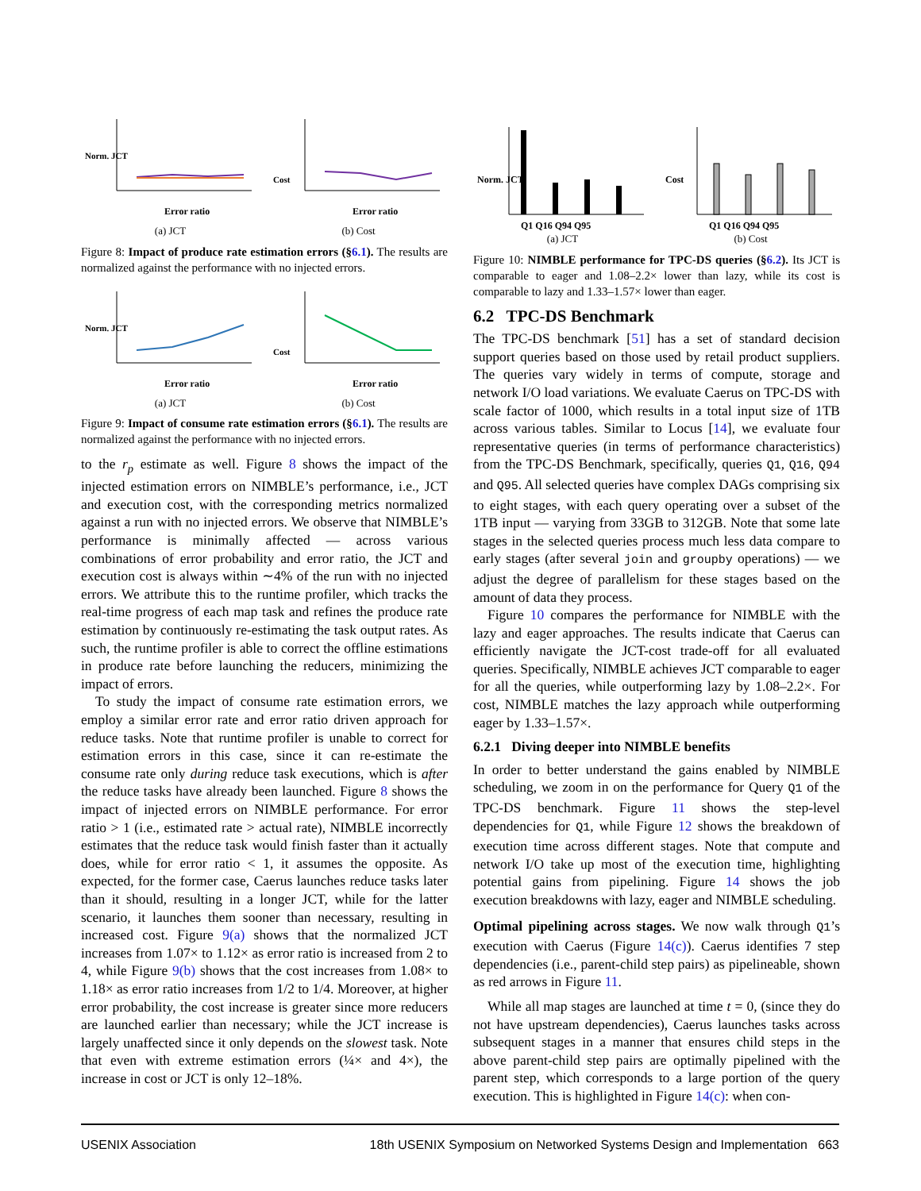Norm. JCT
Error ratio
(a) JCT
Cost
Error ratio
(b) Cost
Figure 8: Impact of produce rate estimation errors (§6.1). The results are normalized against the performance with no injected errors.
Norm. JCT
Error ratio
(a) JCT
Cost
Error ratio
(b) Cost
Figure 9: Impact of consume rate estimation errors (§6.1). The results are normalized against the performance with no injected errors.
to the r<sub>p</sub> estimate as well. Figure 8 shows the impact of the injected estimation errors on NIMBLE’s performance, i.e., JCT and execution cost, with the corresponding metrics normalized against a run with no injected errors. We observe that NIMBLE’s performance is minimally affected — across various combinations of error probability and error ratio, the JCT and execution cost is always within ∼4% of the run with no injected errors. We attribute this to the runtime profiler, which tracks the real-time progress of each map task and refines the produce rate estimation by continuously re-estimating the task output rates. As such, the runtime profiler is able to correct the offline estimations in produce rate before launching the reducers, minimizing the impact of errors.
To study the impact of consume rate estimation errors, we employ a similar error rate and error ratio driven approach for reduce tasks. Note that runtime profiler is unable to correct for estimation errors in this case, since it can re-estimate the consume rate only during reduce task executions, which is after the reduce tasks have already been launched. Figure 8 shows the impact of injected errors on NIMBLE performance. For error ratio > 1 (i.e., estimated rate > actual rate), NIMBLE incorrectly estimates that the reduce task would finish faster than it actually does, while for error ratio < 1, it assumes the opposite. As expected, for the former case, Caerus launches reduce tasks later than it should, resulting in a longer JCT, while for the latter scenario, it launches them sooner than necessary, resulting in increased cost. Figure 9(a) shows that the normalized JCT increases from 1.07× to 1.12× as error ratio is increased from 2 to 4, while Figure 9(b) shows that the cost increases from 1.08× to 1.18× as error ratio increases from 1/2 to 1/4. Moreover, at higher error probability, the cost increase is greater since more reducers are launched earlier than necessary; while the JCT increase is largely unaffected since it only depends on the slowest task. Note that even with extreme estimation errors (¼× and 4×), the increase in cost or JCT is only 12–18%.
Norm. JCT
Q1 Q16 Q94 Q95
(a) JCT
Cost
Q1 Q16 Q94 Q95
(b) Cost
Figure 10: NIMBLE performance for TPC-DS queries (§6.2). Its JCT is comparable to eager and 1.08–2.2× lower than lazy, while its cost is comparable to lazy and 1.33–1.57× lower than eager.
6.2 TPC-DS Benchmark
The TPC-DS benchmark [51] has a set of standard decision support queries based on those used by retail product suppliers. The queries vary widely in terms of compute, storage and network I/O load variations. We evaluate Caerus on TPC-DS with scale factor of 1000, which results in a total input size of 1TB across various tables. Similar to Locus [14], we evaluate four representative queries (in terms of performance characteristics) from the TPC-DS Benchmark, specifically, queries Q1, Q16, Q94 and Q95. All selected queries have complex DAGs comprising six to eight stages, with each query operating over a subset of the 1TB input — varying from 33GB to 312GB. Note that some late stages in the selected queries process much less data compare to early stages (after several join and groupby operations) — we adjust the degree of parallelism for these stages based on the amount of data they process.
Figure 10 compares the performance for NIMBLE with the lazy and eager approaches. The results indicate that Caerus can efficiently navigate the JCT-cost trade-off for all evaluated queries. Specifically, NIMBLE achieves JCT comparable to eager for all the queries, while outperforming lazy by 1.08–2.2×. For cost, NIMBLE matches the lazy approach while outperforming eager by 1.33–1.57×.
6.2.1 Diving deeper into NIMBLE benefits
In order to better understand the gains enabled by NIMBLE scheduling, we zoom in on the performance for Query Q1 of the TPC-DS benchmark. Figure 11 shows the step-level dependencies for Q1, while Figure 12 shows the breakdown of execution time across different stages. Note that compute and network I/O take up most of the execution time, highlighting potential gains from pipelining. Figure 14 shows the job execution breakdowns with lazy, eager and NIMBLE scheduling.
Optimal pipelining across stages. We now walk through Q1’s execution with Caerus (Figure 14(c)). Caerus identifies 7 step dependencies (i.e., parent-child step pairs) as pipelineable, shown as red arrows in Figure 11.
While all map stages are launched at time t = 0, (since they do not have upstream dependencies), Caerus launches tasks across subsequent stages in a manner that ensures child steps in the above parent-child step pairs are optimally pipelined with the parent step, which corresponds to a large portion of the query execution. This is highlighted in Figure 14(c): when con-
USENIX Association 18th USENIX Symposium on Networked Systems Design and Implementation 663